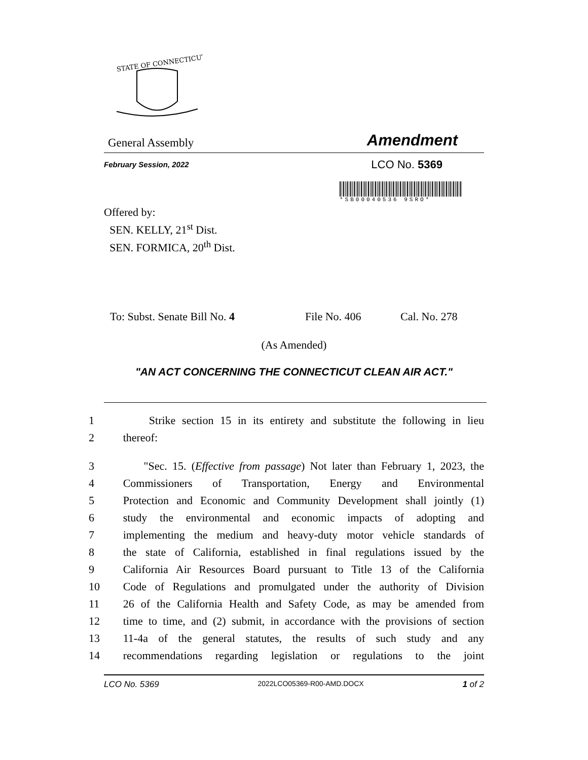STATE OF CONNECTICUT
General Assembly Amendment
February Session, 2022 LCO No. 5369
*SB00040536 9SRO*
Offered by:
SEN. KELLY, 21<sup>st</sup> Dist.
SEN. FORMICA, 20<sup>th</sup> Dist.
To: Subst. Senate Bill No. 4 File No. 406 Cal. No. 278
(As Amended)
"AN ACT CONCERNING THE CONNECTICUT CLEAN AIR ACT."
1 Strike section 15 in its entirety and substitute the following in lieu
2 thereof:
3 "Sec. 15. (Effective from passage) Not later than February 1, 2023, the
4 Commissioners of Transportation, Energy and Environmental
5 Protection and Economic and Community Development shall jointly (1)
6 study the environmental and economic impacts of adopting and
7 implementing the medium and heavy-duty motor vehicle standards of
8 the state of California, established in final regulations issued by the
9 California Air Resources Board pursuant to Title 13 of the California
10 Code of Regulations and promulgated under the authority of Division
11 26 of the California Health and Safety Code, as may be amended from
12 time to time, and (2) submit, in accordance with the provisions of section
13 11-4a of the general statutes, the results of such study and any
14 recommendations regarding legislation or regulations to the joint
LCO No. 5369 2022LCO05369-R00-AMD.DOCX 1 of 2